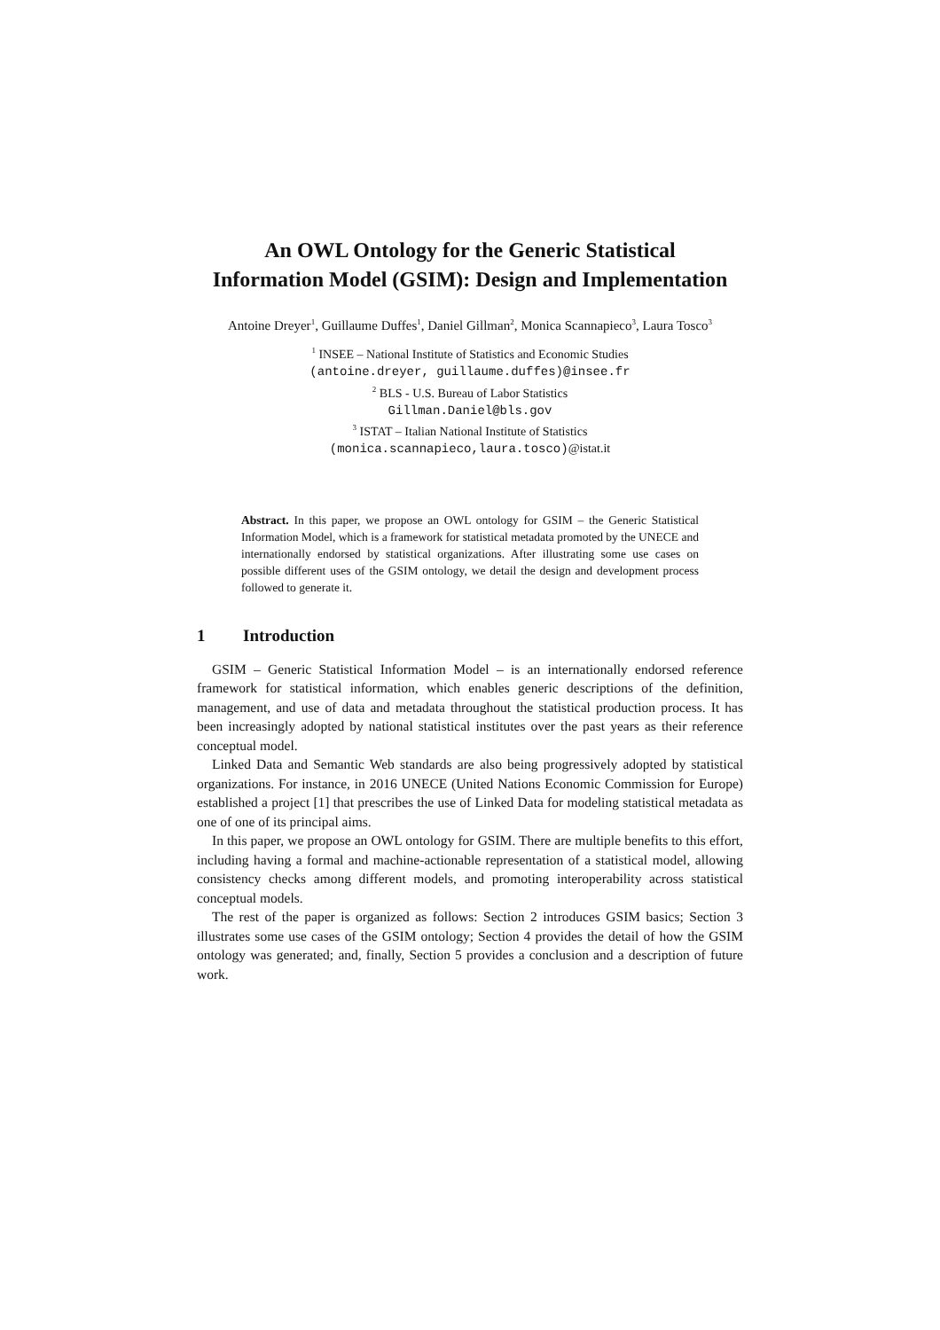An OWL Ontology for the Generic Statistical
Information Model (GSIM): Design and Implementation
Antoine Dreyer<sup>1</sup>, Guillaume Duffes<sup>1</sup>, Daniel Gillman<sup>2</sup>, Monica Scannapieco<sup>3</sup>, Laura Tosco<sup>3</sup>
<sup>1</sup> INSEE – National Institute of Statistics and Economic Studies
(antoine.dreyer, guillaume.duffes)@insee.fr
<sup>2</sup> BLS - U.S. Bureau of Labor Statistics
Gillman.Daniel@bls.gov
<sup>3</sup> ISTAT – Italian National Institute of Statistics
(monica.scannapieco,laura.tosco)@istat.it
Abstract. In this paper, we propose an OWL ontology for GSIM – the Generic Statistical Information Model, which is a framework for statistical metadata promoted by the UNECE and internationally endorsed by statistical organizations. After illustrating some use cases on possible different uses of the GSIM ontology, we detail the design and development process followed to generate it.
1 Introduction
GSIM – Generic Statistical Information Model – is an internationally endorsed reference framework for statistical information, which enables generic descriptions of the definition, management, and use of data and metadata throughout the statistical production process. It has been increasingly adopted by national statistical institutes over the past years as their reference conceptual model.
Linked Data and Semantic Web standards are also being progressively adopted by statistical organizations. For instance, in 2016 UNECE (United Nations Economic Commission for Europe) established a project [1] that prescribes the use of Linked Data for modeling statistical metadata as one of one of its principal aims.
In this paper, we propose an OWL ontology for GSIM. There are multiple benefits to this effort, including having a formal and machine-actionable representation of a statistical model, allowing consistency checks among different models, and promoting interoperability across statistical conceptual models.
The rest of the paper is organized as follows: Section 2 introduces GSIM basics; Section 3 illustrates some use cases of the GSIM ontology; Section 4 provides the detail of how the GSIM ontology was generated; and, finally, Section 5 provides a conclusion and a description of future work.